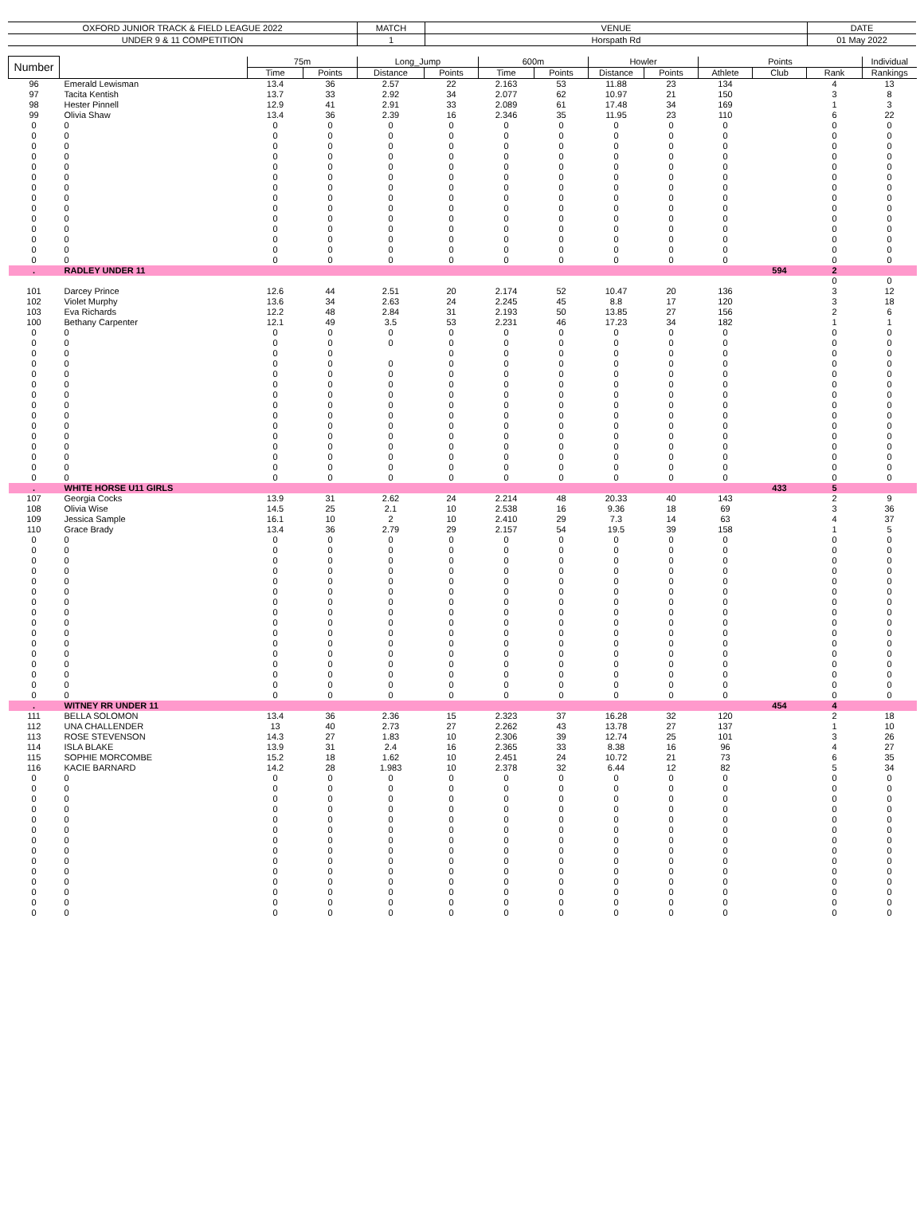| OXFORD JUNIOR TRACK & FIELD LEAGUE 2022 | MATCH | VENUE | DATE |
| UNDER 9 & 11 COMPETITION | 1 | Horspath Rd | 01 May 2022 |
| Number | | 75m | | Long_Jump | | 600m | | Howler | | Points | | | Individual |
| --- | --- | --- | --- | --- | --- | --- | --- | --- | --- | --- | --- | --- | --- |
| | | Time | Points | Distance | Points | Time | Points | Distance | Points | Athlete | Club | Rank | Rankings |
| 96 | Emerald Lewisman | 13.4 | 36 | 2.57 | 22 | 2.163 | 53 | 11.88 | 23 | 134 | | 4 | 13 |
| 97 | Tacita Kentish | 13.7 | 33 | 2.92 | 34 | 2.077 | 62 | 10.97 | 21 | 150 | | 3 | 8 |
| 98 | Hester Pinnell | 12.9 | 41 | 2.91 | 33 | 2.089 | 61 | 17.48 | 34 | 169 | | 1 | 3 |
| 99 | Olivia Shaw | 13.4 | 36 | 2.39 | 16 | 2.346 | 35 | 11.95 | 23 | 110 | | 6 | 22 |
| 0 | 0 | 0 | 0 | 0 | 0 | 0 | 0 | 0 | 0 | 0 | | 0 | 0 |
| 0 | 0 | 0 | 0 | 0 | 0 | 0 | 0 | 0 | 0 | 0 | | 0 | 0 |
| 0 | 0 | 0 | 0 | 0 | 0 | 0 | 0 | 0 | 0 | 0 | | 0 | 0 |
| 0 | 0 | 0 | 0 | 0 | 0 | 0 | 0 | 0 | 0 | 0 | | 0 | 0 |
| 0 | 0 | 0 | 0 | 0 | 0 | 0 | 0 | 0 | 0 | 0 | | 0 | 0 |
| 0 | 0 | 0 | 0 | 0 | 0 | 0 | 0 | 0 | 0 | 0 | | 0 | 0 |
| 0 | 0 | 0 | 0 | 0 | 0 | 0 | 0 | 0 | 0 | 0 | | 0 | 0 |
| 0 | 0 | 0 | 0 | 0 | 0 | 0 | 0 | 0 | 0 | 0 | | 0 | 0 |
| 0 | 0 | 0 | 0 | 0 | 0 | 0 | 0 | 0 | 0 | 0 | | 0 | 0 |
| 0 | 0 | 0 | 0 | 0 | 0 | 0 | 0 | 0 | 0 | 0 | | 0 | 0 |
| 0 | 0 | 0 | 0 | 0 | 0 | 0 | 0 | 0 | 0 | 0 | | 0 | 0 |
| 0 | 0 | 0 | 0 | 0 | 0 | 0 | 0 | 0 | 0 | 0 | | 0 | 0 |
| 0 | 0 | 0 | 0 | 0 | 0 | 0 | 0 | 0 | 0 | 0 | | 0 | 0 |
| 0 | 0 | 0 | 0 | 0 | 0 | 0 | 0 | 0 | 0 | 0 | | 0 | 0 |
| . | RADLEY UNDER 11 | | | | | | | | | | 594 | 2 | |
| | | | | | | | | | | | | 0 | 0 |
| 101 | Darcey Prince | 12.6 | 44 | 2.51 | 20 | 2.174 | 52 | 10.47 | 20 | 136 | | 3 | 12 |
| 102 | Violet Murphy | 13.6 | 34 | 2.63 | 24 | 2.245 | 45 | 8.8 | 17 | 120 | | 3 | 18 |
| 103 | Eva Richards | 12.2 | 48 | 2.84 | 31 | 2.193 | 50 | 13.85 | 27 | 156 | | 2 | 6 |
| 100 | Bethany Carpenter | 12.1 | 49 | 3.5 | 53 | 2.231 | 46 | 17.23 | 34 | 182 | | 1 | 1 |
| 0 | 0 | 0 | 0 | 0 | 0 | 0 | 0 | 0 | 0 | 0 | | 0 | 0 |
| 0 | 0 | 0 | 0 | 0 | 0 | 0 | 0 | 0 | 0 | 0 | | 0 | 0 |
| 0 | 0 | 0 | 0 | | 0 | 0 | 0 | 0 | 0 | 0 | | 0 | 0 |
| 0 | 0 | 0 | 0 | 0 | 0 | 0 | 0 | 0 | 0 | 0 | | 0 | 0 |
| 0 | 0 | 0 | 0 | 0 | 0 | 0 | 0 | 0 | 0 | 0 | | 0 | 0 |
| 0 | 0 | 0 | 0 | 0 | 0 | 0 | 0 | 0 | 0 | 0 | | 0 | 0 |
| 0 | 0 | 0 | 0 | 0 | 0 | 0 | 0 | 0 | 0 | 0 | | 0 | 0 |
| 0 | 0 | 0 | 0 | 0 | 0 | 0 | 0 | 0 | 0 | 0 | | 0 | 0 |
| 0 | 0 | 0 | 0 | 0 | 0 | 0 | 0 | 0 | 0 | 0 | | 0 | 0 |
| 0 | 0 | 0 | 0 | 0 | 0 | 0 | 0 | 0 | 0 | 0 | | 0 | 0 |
| 0 | 0 | 0 | 0 | 0 | 0 | 0 | 0 | 0 | 0 | 0 | | 0 | 0 |
| 0 | 0 | 0 | 0 | 0 | 0 | 0 | 0 | 0 | 0 | 0 | | 0 | 0 |
| 0 | 0 | 0 | 0 | 0 | 0 | 0 | 0 | 0 | 0 | 0 | | 0 | 0 |
| 0 | 0 | 0 | 0 | 0 | 0 | 0 | 0 | 0 | 0 | 0 | | 0 | 0 |
| 0 | 0 | 0 | 0 | 0 | 0 | 0 | 0 | 0 | 0 | 0 | | 0 | 0 |
| . | WHITE HORSE U11 GIRLS | | | | | | | | | | 433 | 5 | |
| 107 | Georgia Cocks | 13.9 | 31 | 2.62 | 24 | 2.214 | 48 | 20.33 | 40 | 143 | | 2 | 9 |
| 108 | Olivia Wise | 14.5 | 25 | 2.1 | 10 | 2.538 | 16 | 9.36 | 18 | 69 | | 3 | 36 |
| 109 | Jessica Sample | 16.1 | 10 | 2 | 10 | 2.410 | 29 | 7.3 | 14 | 63 | | 4 | 37 |
| 110 | Grace Brady | 13.4 | 36 | 2.79 | 29 | 2.157 | 54 | 19.5 | 39 | 158 | | 1 | 5 |
| 0 | 0 | 0 | 0 | 0 | 0 | 0 | 0 | 0 | 0 | 0 | | 0 | 0 |
| 0 | 0 | 0 | 0 | 0 | 0 | 0 | 0 | 0 | 0 | 0 | | 0 | 0 |
| 0 | 0 | 0 | 0 | 0 | 0 | 0 | 0 | 0 | 0 | 0 | | 0 | 0 |
| 0 | 0 | 0 | 0 | 0 | 0 | 0 | 0 | 0 | 0 | 0 | | 0 | 0 |
| 0 | 0 | 0 | 0 | 0 | 0 | 0 | 0 | 0 | 0 | 0 | | 0 | 0 |
| 0 | 0 | 0 | 0 | 0 | 0 | 0 | 0 | 0 | 0 | 0 | | 0 | 0 |
| 0 | 0 | 0 | 0 | 0 | 0 | 0 | 0 | 0 | 0 | 0 | | 0 | 0 |
| 0 | 0 | 0 | 0 | 0 | 0 | 0 | 0 | 0 | 0 | 0 | | 0 | 0 |
| 0 | 0 | 0 | 0 | 0 | 0 | 0 | 0 | 0 | 0 | 0 | | 0 | 0 |
| 0 | 0 | 0 | 0 | 0 | 0 | 0 | 0 | 0 | 0 | 0 | | 0 | 0 |
| 0 | 0 | 0 | 0 | 0 | 0 | 0 | 0 | 0 | 0 | 0 | | 0 | 0 |
| 0 | 0 | 0 | 0 | 0 | 0 | 0 | 0 | 0 | 0 | 0 | | 0 | 0 |
| 0 | 0 | 0 | 0 | 0 | 0 | 0 | 0 | 0 | 0 | 0 | | 0 | 0 |
| 0 | 0 | 0 | 0 | 0 | 0 | 0 | 0 | 0 | 0 | 0 | | 0 | 0 |
| 0 | 0 | 0 | 0 | 0 | 0 | 0 | 0 | 0 | 0 | 0 | | 0 | 0 |
| 0 | 0 | 0 | 0 | 0 | 0 | 0 | 0 | 0 | 0 | 0 | | 0 | 0 |
| . | WITNEY RR UNDER 11 | | | | | | | | | | 454 | 4 | |
| 111 | BELLA SOLOMON | 13.4 | 36 | 2.36 | 15 | 2.323 | 37 | 16.28 | 32 | 120 | | 2 | 18 |
| 112 | UNA CHALLENDER | 13 | 40 | 2.73 | 27 | 2.262 | 43 | 13.78 | 27 | 137 | | 1 | 10 |
| 113 | ROSE STEVENSON | 14.3 | 27 | 1.83 | 10 | 2.306 | 39 | 12.74 | 25 | 101 | | 3 | 26 |
| 114 | ISLA BLAKE | 13.9 | 31 | 2.4 | 16 | 2.365 | 33 | 8.38 | 16 | 96 | | 4 | 27 |
| 115 | SOPHIE MORCOMBE | 15.2 | 18 | 1.62 | 10 | 2.451 | 24 | 10.72 | 21 | 73 | | 6 | 35 |
| 116 | KACIE BARNARD | 14.2 | 28 | 1.983 | 10 | 2.378 | 32 | 6.44 | 12 | 82 | | 5 | 34 |
| 0 | 0 | 0 | 0 | 0 | 0 | 0 | 0 | 0 | 0 | 0 | | 0 | 0 |
| 0 | 0 | 0 | 0 | 0 | 0 | 0 | 0 | 0 | 0 | 0 | | 0 | 0 |
| 0 | 0 | 0 | 0 | 0 | 0 | 0 | 0 | 0 | 0 | 0 | | 0 | 0 |
| 0 | 0 | 0 | 0 | 0 | 0 | 0 | 0 | 0 | 0 | 0 | | 0 | 0 |
| 0 | 0 | 0 | 0 | 0 | 0 | 0 | 0 | 0 | 0 | 0 | | 0 | 0 |
| 0 | 0 | 0 | 0 | 0 | 0 | 0 | 0 | 0 | 0 | 0 | | 0 | 0 |
| 0 | 0 | 0 | 0 | 0 | 0 | 0 | 0 | 0 | 0 | 0 | | 0 | 0 |
| 0 | 0 | 0 | 0 | 0 | 0 | 0 | 0 | 0 | 0 | 0 | | 0 | 0 |
| 0 | 0 | 0 | 0 | 0 | 0 | 0 | 0 | 0 | 0 | 0 | | 0 | 0 |
| 0 | 0 | 0 | 0 | 0 | 0 | 0 | 0 | 0 | 0 | 0 | | 0 | 0 |
| 0 | 0 | 0 | 0 | 0 | 0 | 0 | 0 | 0 | 0 | 0 | | 0 | 0 |
| 0 | 0 | 0 | 0 | 0 | 0 | 0 | 0 | 0 | 0 | 0 | | 0 | 0 |
| 0 | 0 | 0 | 0 | 0 | 0 | 0 | 0 | 0 | 0 | 0 | | 0 | 0 |
| 0 | 0 | 0 | 0 | 0 | 0 | 0 | 0 | 0 | 0 | 0 | | 0 | 0 |